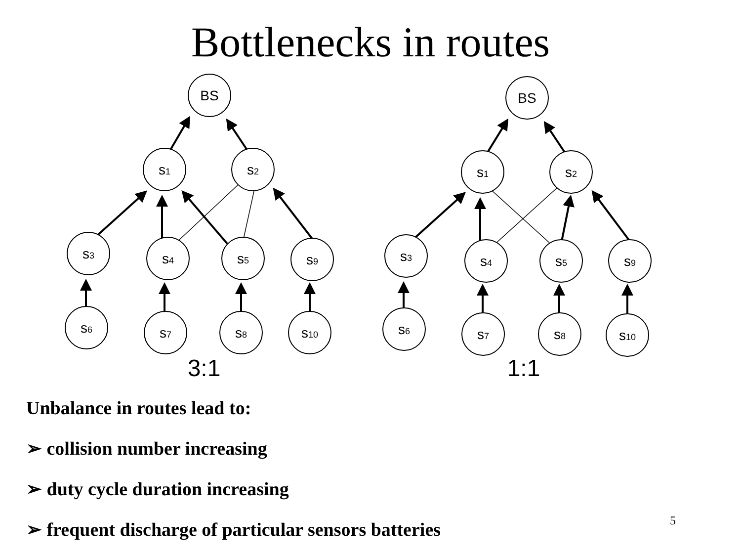Bottlenecks in routes
BS
s1
s2
s3
s4
s5
s9
s6
s7
s8
s10
BS
s1
s2
s3
s4
s5
s9
s6
s7
s8
s10
3:1
1:1
Unbalance in routes lead to:
➢ collision number increasing
➢ duty cycle duration increasing
➢ frequent discharge of particular sensors batteries
5